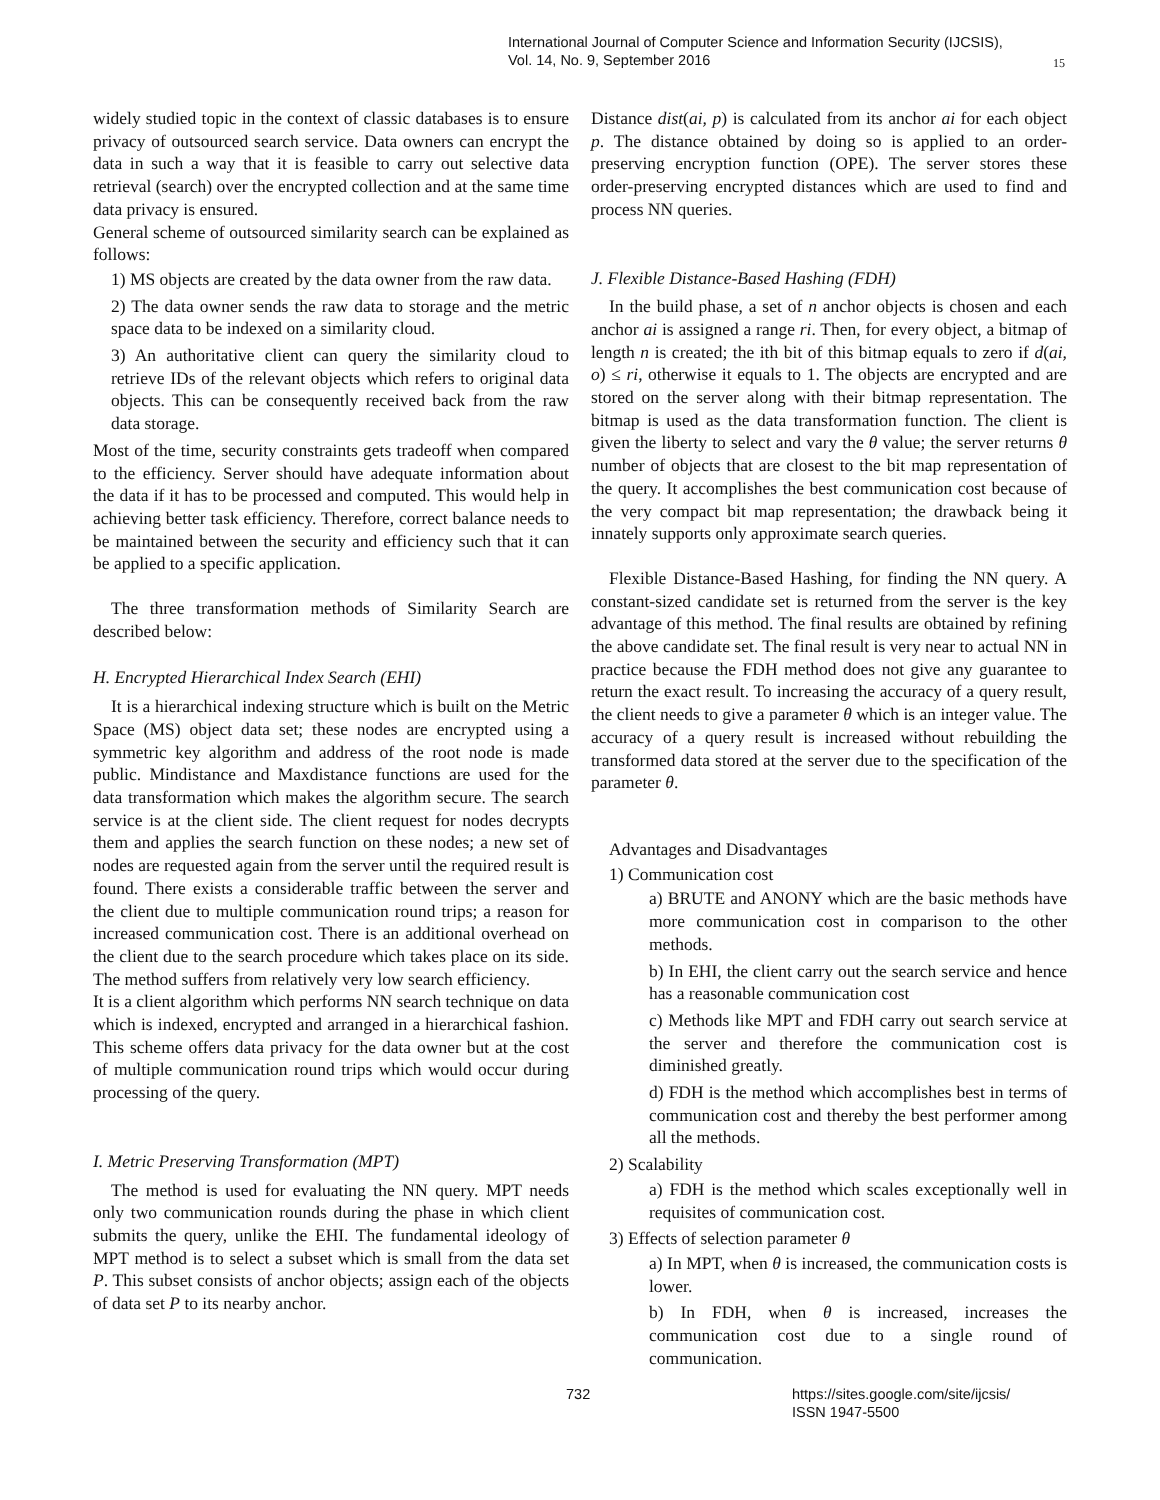International Journal of Computer Science and Information Security (IJCSIS),
Vol. 14, No. 9, September 2016
15
widely studied topic in the context of classic databases is to ensure privacy of outsourced search service. Data owners can encrypt the data in such a way that it is feasible to carry out selective data retrieval (search) over the encrypted collection and at the same time data privacy is ensured.
General scheme of outsourced similarity search can be explained as follows:
1) MS objects are created by the data owner from the raw data.
2) The data owner sends the raw data to storage and the metric space data to be indexed on a similarity cloud.
3) An authoritative client can query the similarity cloud to retrieve IDs of the relevant objects which refers to original data objects. This can be consequently received back from the raw data storage.
Most of the time, security constraints gets tradeoff when compared to the efficiency. Server should have adequate information about the data if it has to be processed and computed. This would help in achieving better task efficiency. Therefore, correct balance needs to be maintained between the security and efficiency such that it can be applied to a specific application.
The three transformation methods of Similarity Search are described below:
H. Encrypted Hierarchical Index Search (EHI)
It is a hierarchical indexing structure which is built on the Metric Space (MS) object data set; these nodes are encrypted using a symmetric key algorithm and address of the root node is made public. Mindistance and Maxdistance functions are used for the data transformation which makes the algorithm secure. The search service is at the client side. The client request for nodes decrypts them and applies the search function on these nodes; a new set of nodes are requested again from the server until the required result is found. There exists a considerable traffic between the server and the client due to multiple communication round trips; a reason for increased communication cost. There is an additional overhead on the client due to the search procedure which takes place on its side. The method suffers from relatively very low search efficiency.
It is a client algorithm which performs NN search technique on data which is indexed, encrypted and arranged in a hierarchical fashion. This scheme offers data privacy for the data owner but at the cost of multiple communication round trips which would occur during processing of the query.
I. Metric Preserving Transformation (MPT)
The method is used for evaluating the NN query. MPT needs only two communication rounds during the phase in which client submits the query, unlike the EHI. The fundamental ideology of MPT method is to select a subset which is small from the data set P. This subset consists of anchor objects; assign each of the objects of data set P to its nearby anchor.
Distance dist(ai, p) is calculated from its anchor ai for each object p. The distance obtained by doing so is applied to an order-preserving encryption function (OPE). The server stores these order-preserving encrypted distances which are used to find and process NN queries.
J. Flexible Distance-Based Hashing (FDH)
In the build phase, a set of n anchor objects is chosen and each anchor ai is assigned a range ri. Then, for every object, a bitmap of length n is created; the ith bit of this bitmap equals to zero if d(ai, o) ≤ ri, otherwise it equals to 1. The objects are encrypted and are stored on the server along with their bitmap representation. The bitmap is used as the data transformation function. The client is given the liberty to select and vary the θ value; the server returns θ number of objects that are closest to the bit map representation of the query. It accomplishes the best communication cost because of the very compact bit map representation; the drawback being it innately supports only approximate search queries.
Flexible Distance-Based Hashing, for finding the NN query. A constant-sized candidate set is returned from the server is the key advantage of this method. The final results are obtained by refining the above candidate set. The final result is very near to actual NN in practice because the FDH method does not give any guarantee to return the exact result. To increasing the accuracy of a query result, the client needs to give a parameter θ which is an integer value. The accuracy of a query result is increased without rebuilding the transformed data stored at the server due to the specification of the parameter θ.
Advantages and Disadvantages
1) Communication cost
a) BRUTE and ANONY which are the basic methods have more communication cost in comparison to the other methods.
b) In EHI, the client carry out the search service and hence has a reasonable communication cost
c) Methods like MPT and FDH carry out search service at the server and therefore the communication cost is diminished greatly.
d) FDH is the method which accomplishes best in terms of communication cost and thereby the best performer among all the methods.
2) Scalability
a) FDH is the method which scales exceptionally well in requisites of communication cost.
3) Effects of selection parameter θ
a) In MPT, when θ is increased, the communication costs is lower.
b) In FDH, when θ is increased, increases the communication cost due to a single round of communication.
732 https://sites.google.com/site/ijcsis/
ISSN 1947-5500